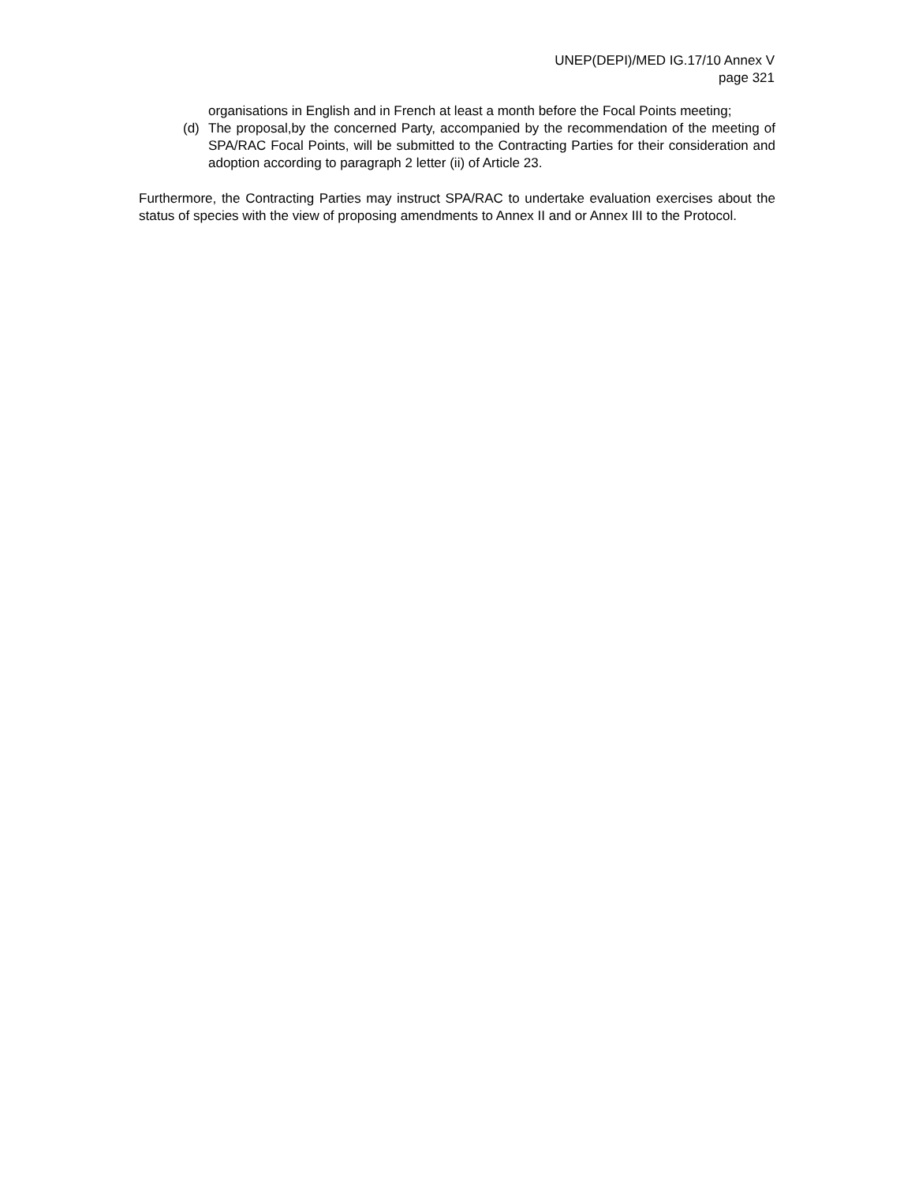UNEP(DEPI)/MED IG.17/10 Annex V
page 321
organisations in English and in French at least a month before the Focal Points meeting;
(d) The proposal,by the concerned Party, accompanied by the recommendation of the meeting of SPA/RAC Focal Points, will be submitted to the Contracting Parties for their consideration and adoption according to paragraph 2 letter (ii) of Article 23.
Furthermore, the Contracting Parties may instruct SPA/RAC to undertake evaluation exercises about the status of species with the view of proposing amendments to Annex II and or Annex III to the Protocol.